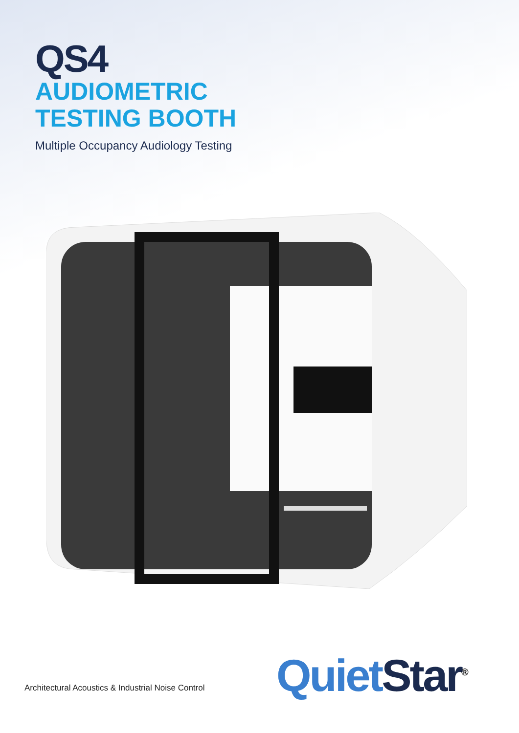QS4
AUDIOMETRIC
TESTING BOOTH
Multiple Occupancy Audiology Testing
Architectural Acoustics & Industrial Noise Control
Quiet Star<sup>®</sup>